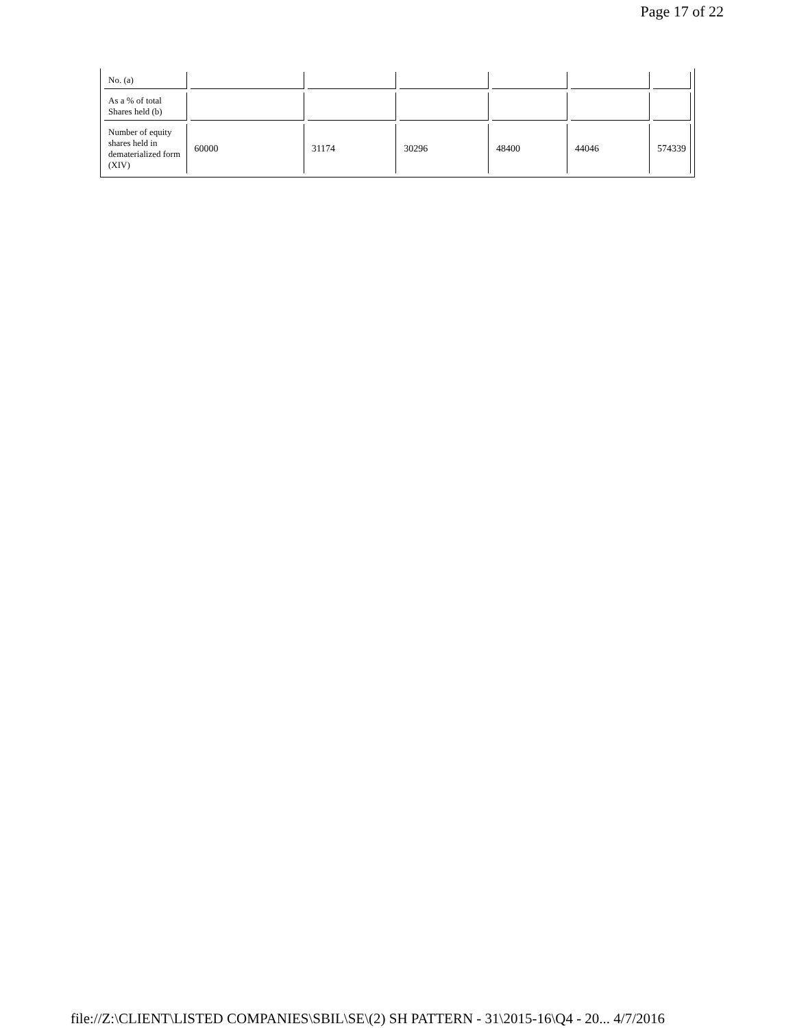Page 17 of 22
| No. (a) | | | | | | |
| As a % of total Shares held (b) | | | | | | |
| Number of equity shares held in dematerialized form (XIV) | 60000 | 31174 | 30296 | 48400 | 44046 | 574339 |
file://Z:\CLIENT\LISTED COMPANIES\SBIL\SE\(2) SH PATTERN - 31\2015-16\Q4 - 20... 4/7/2016